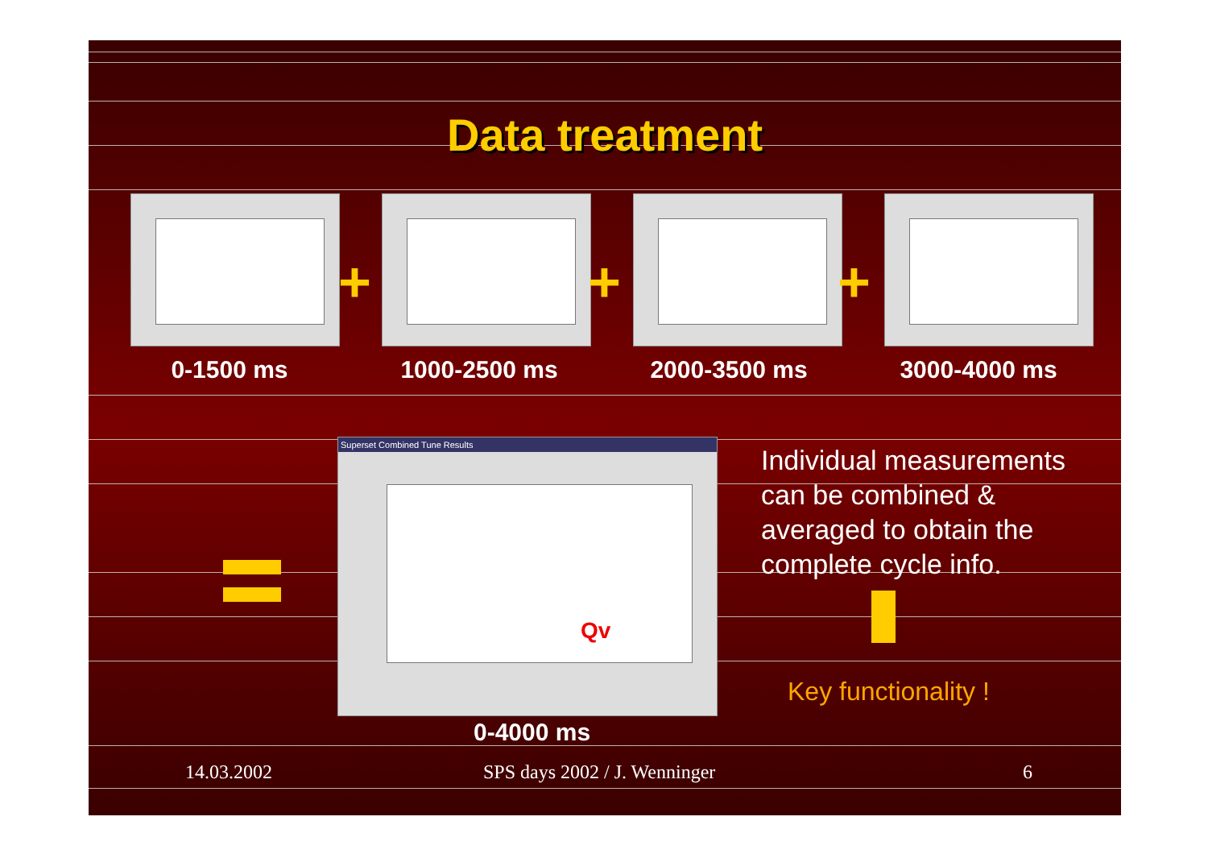Data treatment
+ + +
0-1500 ms 1000-2500 ms 2000-3500 ms 3000-4000 ms
Superset Combined Tune Results
Qv
0-4000 ms
Individual measurements can be combined & averaged to obtain the complete cycle info.
Key functionality !
14.03.2002 SPS days 2002 / J. Wenninger 6